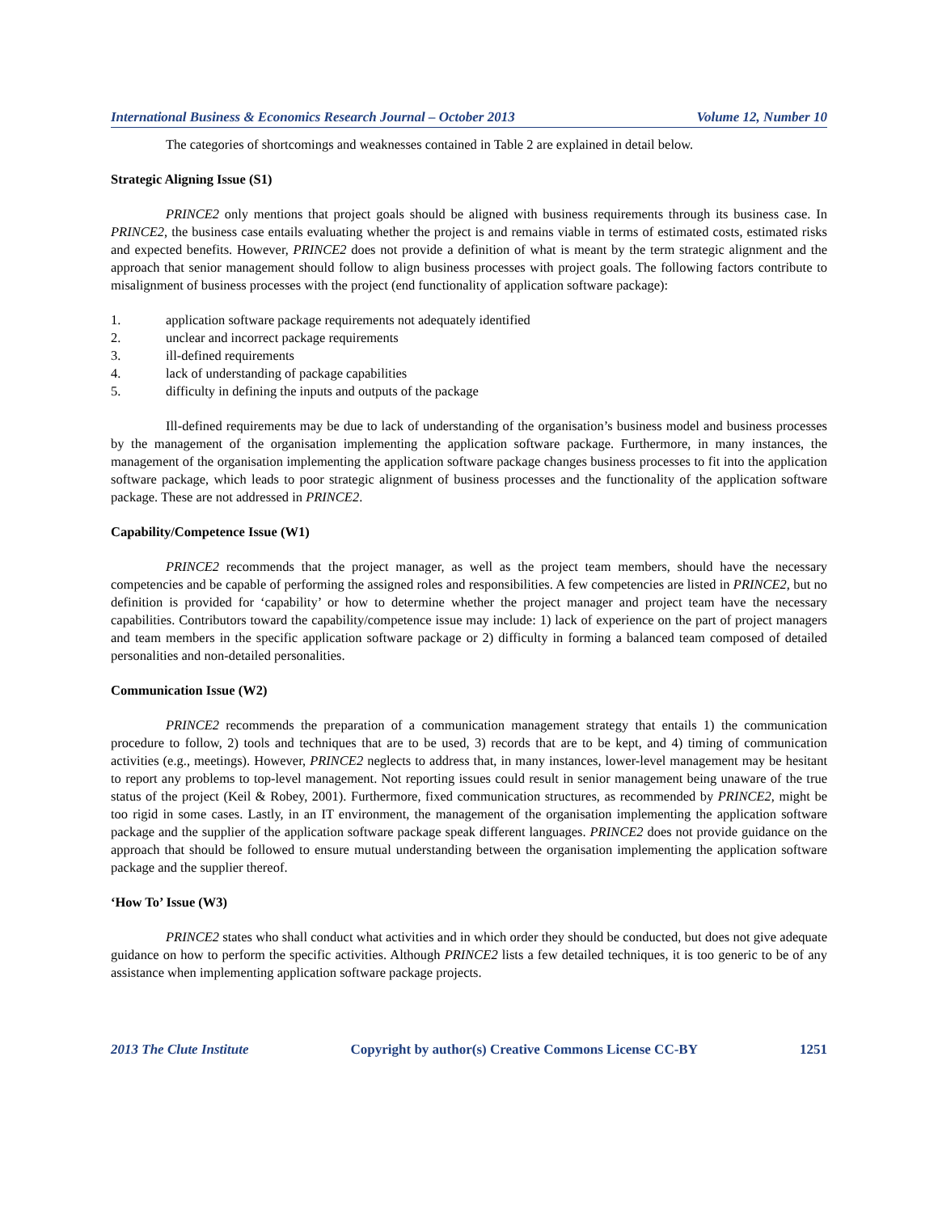International Business & Economics Research Journal – October 2013 Volume 12, Number 10
The categories of shortcomings and weaknesses contained in Table 2 are explained in detail below.
Strategic Aligning Issue (S1)
PRINCE2 only mentions that project goals should be aligned with business requirements through its business case. In PRINCE2, the business case entails evaluating whether the project is and remains viable in terms of estimated costs, estimated risks and expected benefits. However, PRINCE2 does not provide a definition of what is meant by the term strategic alignment and the approach that senior management should follow to align business processes with project goals. The following factors contribute to misalignment of business processes with the project (end functionality of application software package):
1. application software package requirements not adequately identified
2. unclear and incorrect package requirements
3. ill-defined requirements
4. lack of understanding of package capabilities
5. difficulty in defining the inputs and outputs of the package
Ill-defined requirements may be due to lack of understanding of the organisation’s business model and business processes by the management of the organisation implementing the application software package. Furthermore, in many instances, the management of the organisation implementing the application software package changes business processes to fit into the application software package, which leads to poor strategic alignment of business processes and the functionality of the application software package. These are not addressed in PRINCE2.
Capability/Competence Issue (W1)
PRINCE2 recommends that the project manager, as well as the project team members, should have the necessary competencies and be capable of performing the assigned roles and responsibilities. A few competencies are listed in PRINCE2, but no definition is provided for ‘capability’ or how to determine whether the project manager and project team have the necessary capabilities. Contributors toward the capability/competence issue may include: 1) lack of experience on the part of project managers and team members in the specific application software package or 2) difficulty in forming a balanced team composed of detailed personalities and non-detailed personalities.
Communication Issue (W2)
PRINCE2 recommends the preparation of a communication management strategy that entails 1) the communication procedure to follow, 2) tools and techniques that are to be used, 3) records that are to be kept, and 4) timing of communication activities (e.g., meetings). However, PRINCE2 neglects to address that, in many instances, lower-level management may be hesitant to report any problems to top-level management. Not reporting issues could result in senior management being unaware of the true status of the project (Keil & Robey, 2001). Furthermore, fixed communication structures, as recommended by PRINCE2, might be too rigid in some cases. Lastly, in an IT environment, the management of the organisation implementing the application software package and the supplier of the application software package speak different languages. PRINCE2 does not provide guidance on the approach that should be followed to ensure mutual understanding between the organisation implementing the application software package and the supplier thereof.
‘How To’ Issue (W3)
PRINCE2 states who shall conduct what activities and in which order they should be conducted, but does not give adequate guidance on how to perform the specific activities. Although PRINCE2 lists a few detailed techniques, it is too generic to be of any assistance when implementing application software package projects.
2013 The Clute Institute Copyright by author(s) Creative Commons License CC-BY 1251